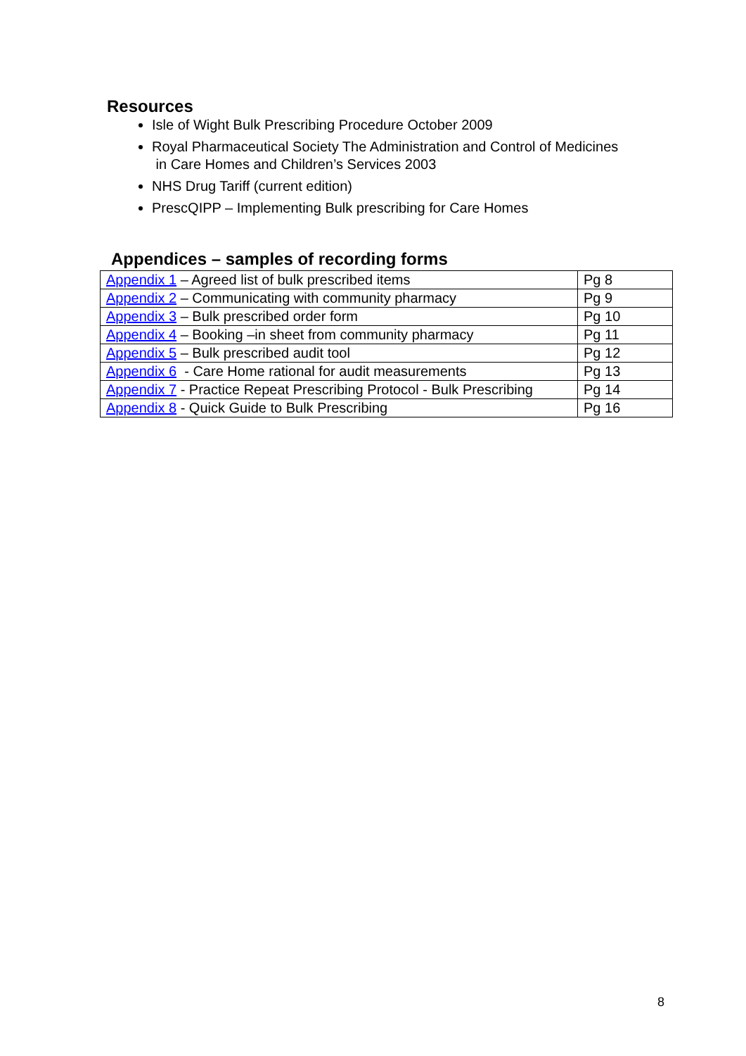Resources
Isle of Wight Bulk Prescribing Procedure October 2009
Royal Pharmaceutical Society The Administration and Control of Medicines
in Care Homes and Children’s Services 2003
NHS Drug Tariff (current edition)
PrescQIPP – Implementing Bulk prescribing for Care Homes
Appendices – samples of recording forms
| Appendix 1 – Agreed list of bulk prescribed items | Pg 8 |
| Appendix 2 – Communicating with community pharmacy | Pg 9 |
| Appendix 3 – Bulk prescribed order form | Pg 10 |
| Appendix 4 – Booking –in sheet from community pharmacy | Pg 11 |
| Appendix 5 – Bulk prescribed audit tool | Pg 12 |
| Appendix 6 - Care Home rational for audit measurements | Pg 13 |
| Appendix 7 - Practice Repeat Prescribing Protocol - Bulk Prescribing | Pg 14 |
| Appendix 8 - Quick Guide to Bulk Prescribing | Pg 16 |
8